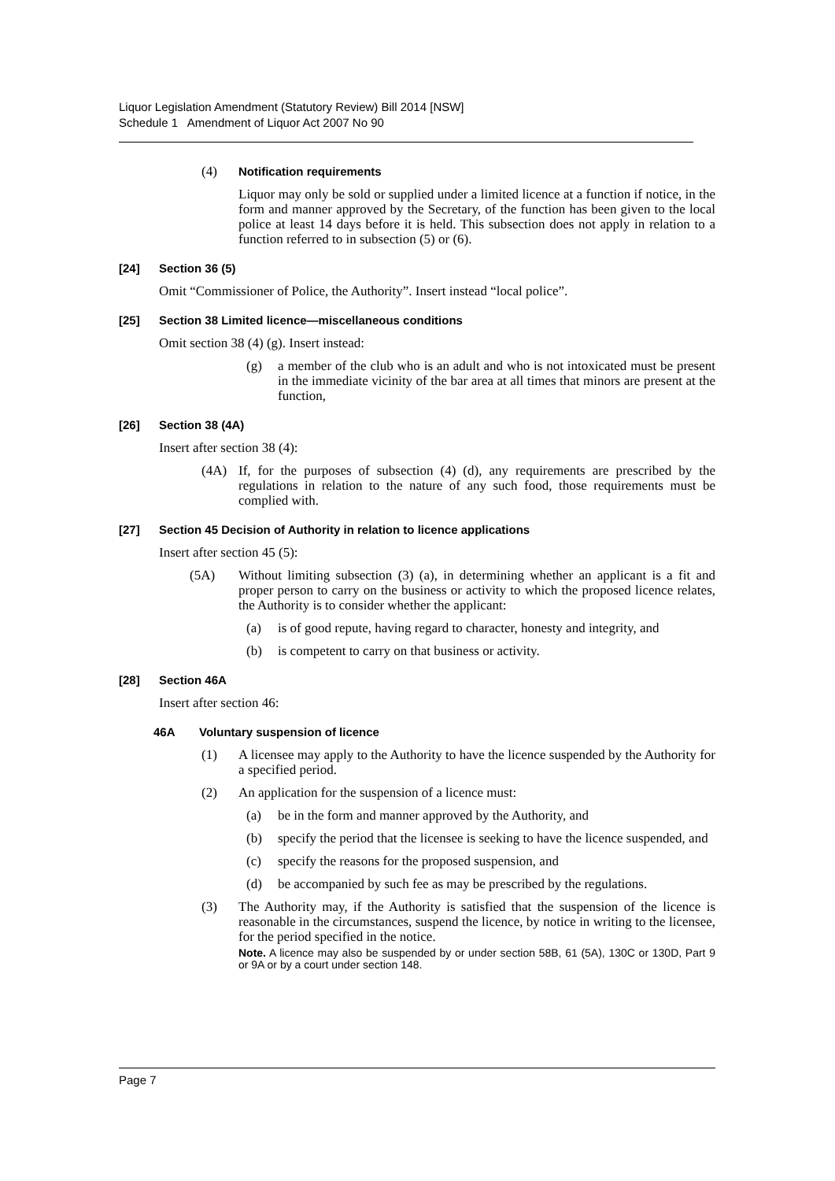Liquor Legislation Amendment (Statutory Review) Bill 2014 [NSW]
Schedule 1 Amendment of Liquor Act 2007 No 90
(4) Notification requirements
Liquor may only be sold or supplied under a limited licence at a function if notice, in the form and manner approved by the Secretary, of the function has been given to the local police at least 14 days before it is held. This subsection does not apply in relation to a function referred to in subsection (5) or (6).
[24] Section 36 (5)
Omit “Commissioner of Police, the Authority”. Insert instead “local police”.
[25] Section 38 Limited licence—miscellaneous conditions
Omit section 38 (4) (g). Insert instead:
(g) a member of the club who is an adult and who is not intoxicated must be present in the immediate vicinity of the bar area at all times that minors are present at the function,
[26] Section 38 (4A)
Insert after section 38 (4):
(4A) If, for the purposes of subsection (4) (d), any requirements are prescribed by the regulations in relation to the nature of any such food, those requirements must be complied with.
[27] Section 45 Decision of Authority in relation to licence applications
Insert after section 45 (5):
(5A) Without limiting subsection (3) (a), in determining whether an applicant is a fit and proper person to carry on the business or activity to which the proposed licence relates, the Authority is to consider whether the applicant:
(a) is of good repute, having regard to character, honesty and integrity, and
(b) is competent to carry on that business or activity.
[28] Section 46A
Insert after section 46:
46A Voluntary suspension of licence
(1) A licensee may apply to the Authority to have the licence suspended by the Authority for a specified period.
(2) An application for the suspension of a licence must:
(a) be in the form and manner approved by the Authority, and
(b) specify the period that the licensee is seeking to have the licence suspended, and
(c) specify the reasons for the proposed suspension, and
(d) be accompanied by such fee as may be prescribed by the regulations.
(3) The Authority may, if the Authority is satisfied that the suspension of the licence is reasonable in the circumstances, suspend the licence, by notice in writing to the licensee, for the period specified in the notice.
Note. A licence may also be suspended by or under section 58B, 61 (5A), 130C or 130D, Part 9 or 9A or by a court under section 148.
Page 7